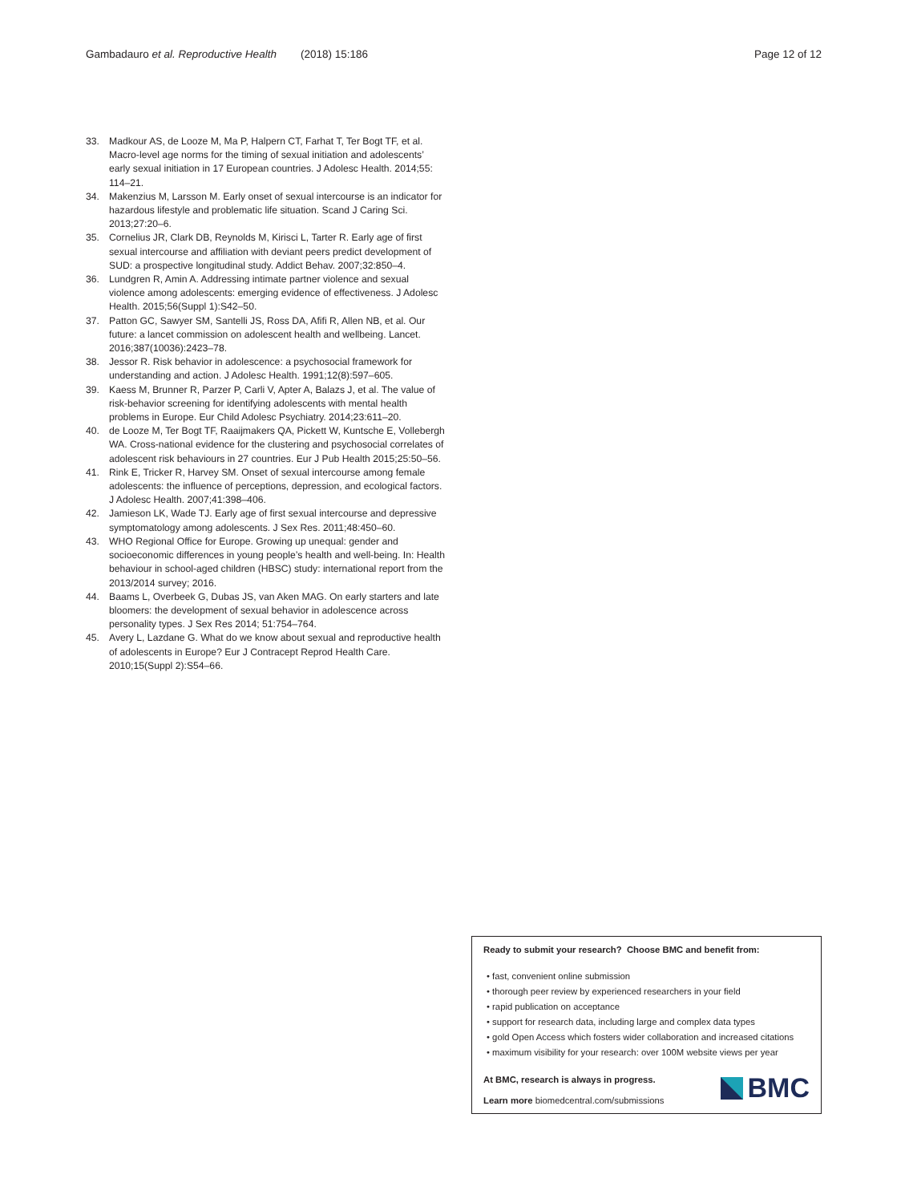Gambadauro et al. Reproductive Health (2018) 15:186
Page 12 of 12
33. Madkour AS, de Looze M, Ma P, Halpern CT, Farhat T, Ter Bogt TF, et al. Macro-level age norms for the timing of sexual initiation and adolescents’ early sexual initiation in 17 European countries. J Adolesc Health. 2014;55: 114–21.
34. Makenzius M, Larsson M. Early onset of sexual intercourse is an indicator for hazardous lifestyle and problematic life situation. Scand J Caring Sci. 2013;27:20–6.
35. Cornelius JR, Clark DB, Reynolds M, Kirisci L, Tarter R. Early age of first sexual intercourse and affiliation with deviant peers predict development of SUD: a prospective longitudinal study. Addict Behav. 2007;32:850–4.
36. Lundgren R, Amin A. Addressing intimate partner violence and sexual violence among adolescents: emerging evidence of effectiveness. J Adolesc Health. 2015;56(Suppl 1):S42–50.
37. Patton GC, Sawyer SM, Santelli JS, Ross DA, Afifi R, Allen NB, et al. Our future: a lancet commission on adolescent health and wellbeing. Lancet. 2016;387(10036):2423–78.
38. Jessor R. Risk behavior in adolescence: a psychosocial framework for understanding and action. J Adolesc Health. 1991;12(8):597–605.
39. Kaess M, Brunner R, Parzer P, Carli V, Apter A, Balazs J, et al. The value of risk-behavior screening for identifying adolescents with mental health problems in Europe. Eur Child Adolesc Psychiatry. 2014;23:611–20.
40. de Looze M, Ter Bogt TF, Raaijmakers QA, Pickett W, Kuntsche E, Vollebergh WA. Cross-national evidence for the clustering and psychosocial correlates of adolescent risk behaviours in 27 countries. Eur J Pub Health 2015;25:50–56.
41. Rink E, Tricker R, Harvey SM. Onset of sexual intercourse among female adolescents: the influence of perceptions, depression, and ecological factors. J Adolesc Health. 2007;41:398–406.
42. Jamieson LK, Wade TJ. Early age of first sexual intercourse and depressive symptomatology among adolescents. J Sex Res. 2011;48:450–60.
43. WHO Regional Office for Europe. Growing up unequal: gender and socioeconomic differences in young people’s health and well-being. In: Health behaviour in school-aged children (HBSC) study: international report from the 2013/2014 survey; 2016.
44. Baams L, Overbeek G, Dubas JS, van Aken MAG. On early starters and late bloomers: the development of sexual behavior in adolescence across personality types. J Sex Res 2014; 51:754–764.
45. Avery L, Lazdane G. What do we know about sexual and reproductive health of adolescents in Europe? Eur J Contracept Reprod Health Care. 2010;15(Suppl 2):S54–66.
Ready to submit your research? Choose BMC and benefit from:
• fast, convenient online submission
• thorough peer review by experienced researchers in your field
• rapid publication on acceptance
• support for research data, including large and complex data types
• gold Open Access which fosters wider collaboration and increased citations
• maximum visibility for your research: over 100M website views per year
At BMC, research is always in progress.
Learn more biomedcentral.com/submissions
BMC